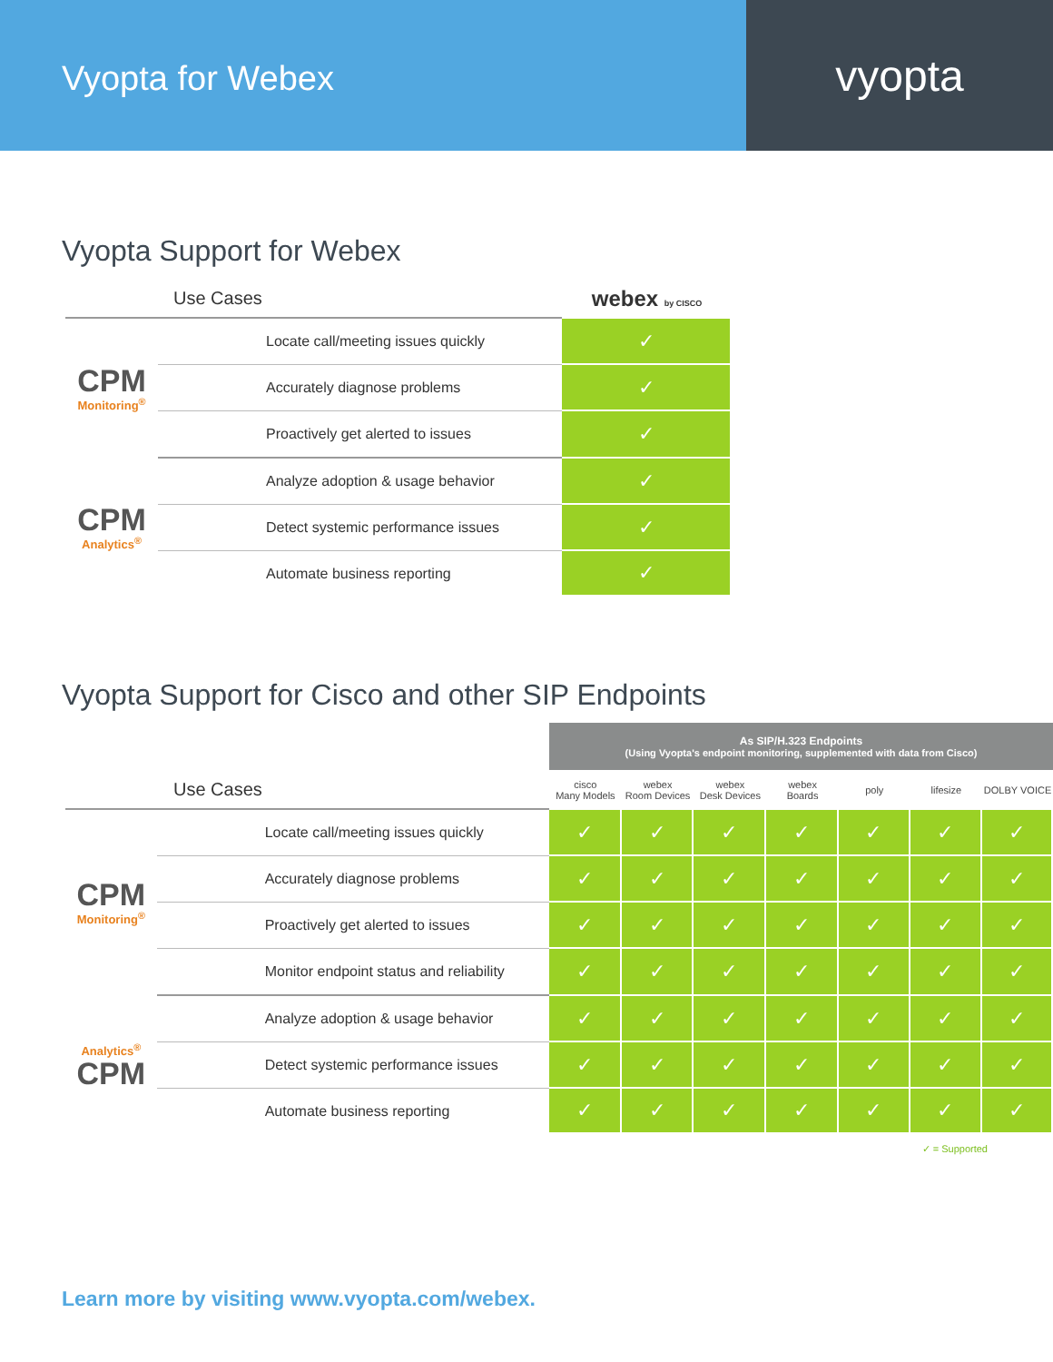Vyopta for Webex
vyopta
Vyopta Support for Webex
| Use Cases | | webex by CISCO |
| --- | --- | --- |
| CPM Monitoring<sup>®</sup> | Locate call/meeting issues quickly | ✓ |
| | Accurately diagnose problems | ✓ |
| | Proactively get alerted to issues | ✓ |
| CPM Analytics<sup>®</sup> | Analyze adoption & usage behavior | ✓ |
| | Detect systemic performance issues | ✓ |
| | Automate business reporting | ✓ |
Vyopta Support for Cisco and other SIP Endpoints
| | | As SIP/H.323 Endpoints (Using Vyopta's endpoint monitoring, supplemented with data from Cisco) | | | | | | |
| Use Cases | | cisco Many Models | webex Room Devices | webex Desk Devices | webex Boards | poly | lifesize | DOLBY VOICE |
| CPM Monitoring<sup>®</sup> | Locate call/meeting issues quickly | ✓ | ✓ | ✓ | ✓ | ✓ | ✓ | ✓ |
| | Accurately diagnose problems | ✓ | ✓ | ✓ | ✓ | ✓ | ✓ | ✓ |
| | Proactively get alerted to issues | ✓ | ✓ | ✓ | ✓ | ✓ | ✓ | ✓ |
| | Monitor endpoint status and reliability | ✓ | ✓ | ✓ | ✓ | ✓ | ✓ | ✓ |
| Analytics<sup>®</sup> CPM | Analyze adoption & usage behavior | ✓ | ✓ | ✓ | ✓ | ✓ | ✓ | ✓ |
| | Detect systemic performance issues | ✓ | ✓ | ✓ | ✓ | ✓ | ✓ | ✓ |
| | Automate business reporting | ✓ | ✓ | ✓ | ✓ | ✓ | ✓ | ✓ |
✓ = Supported
Learn more by visiting www.vyopta.com/webex.